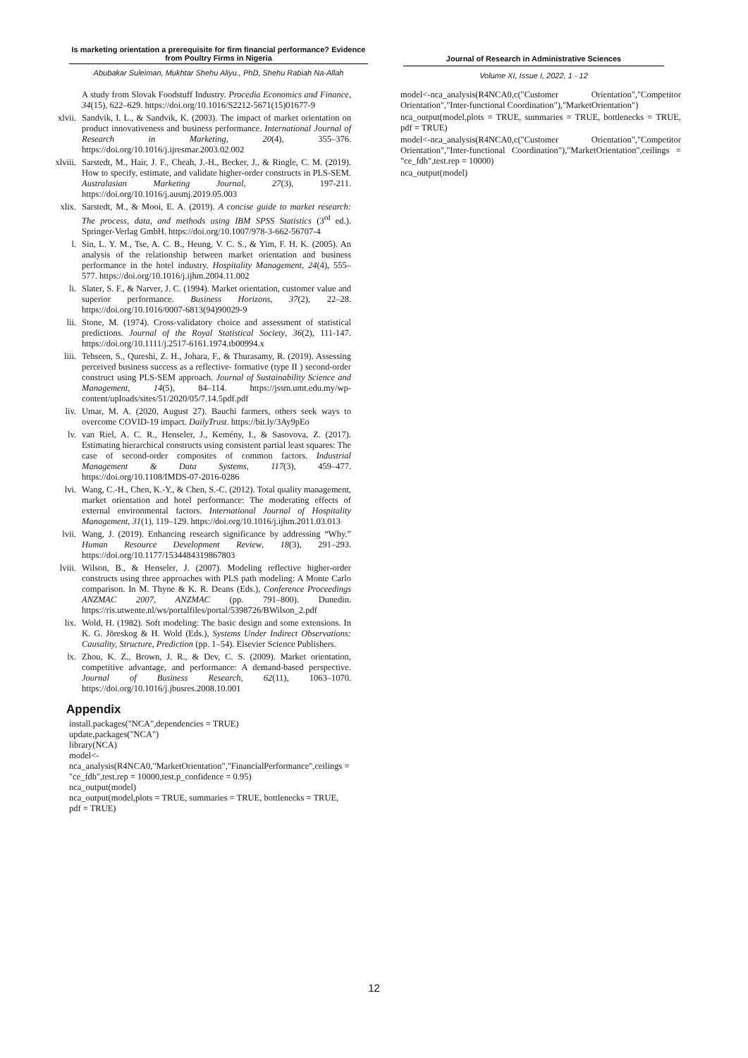Is marketing orientation a prerequisite for firm financial performance? Evidence from Poultry Firms in Nigeria
Abubakar Suleiman, Mukhtar Shehu Aliyu., PhD, Shehu Rabiah Na-Allah
Journal of Research in Administrative Sciences
Volume XI, Issue I, 2022, 1 - 12
A study from Slovak Foodstuff Industry. Procedia Economics and Finance, 34(15), 622–629. https://doi.org/10.1016/S2212-5671(15)01677-9
xlvii. Sandvik, I. L., & Sandvik, K. (2003). The impact of market orientation on product innovativeness and business performance. International Journal of Research in Marketing, 20(4), 355–376. https://doi.org/10.1016/j.ijresmar.2003.02.002
xlviii. Sarstedt, M., Hair, J. F., Cheah, J.-H., Becker, J., & Ringle, C. M. (2019). How to specify, estimate, and validate higher-order constructs in PLS-SEM. Australasian Marketing Journal, 27(3), 197-211. https://doi.org/10.1016/j.ausmj.2019.05.003
xlix. Sarstedt, M., & Mooi, E. A. (2019). A concise guide to market research: The process, data, and methods using IBM SPSS Statistics (3<sup>rd</sup> ed.). Springer-Verlag GmbH. https://doi.org/10.1007/978-3-662-56707-4
l. Sin, L. Y. M., Tse, A. C. B., Heung, V. C. S., & Yim, F. H. K. (2005). An analysis of the relationship between market orientation and business performance in the hotel industry. Hospitality Management, 24(4), 555–577. https://doi.org/10.1016/j.ijhm.2004.11.002
li. Slater, S. F., & Narver, J. C. (1994). Market orientation, customer value and superior performance. Business Horizons, 37(2), 22–28. https://doi.org/10.1016/0007-6813(94)90029-9
lii. Stone, M. (1974). Cross-validatory choice and assessment of statistical predictions. Journal of the Royal Statistical Society, 36(2), 111-147. https://doi.org/10.1111/j.2517-6161.1974.tb00994.x
liii. Tehseen, S., Qureshi, Z. H., Johara, F., & Thurasamy, R. (2019). Assessing perceived business success as a reflective- formative (type II ) second-order construct using PLS-SEM approach. Journal of Sustainability Science and Management, 14(5), 84–114. https://jssm.umt.edu.my/wp-content/uploads/sites/51/2020/05/7.14.5pdf.pdf
liv. Umar, M. A. (2020, August 27). Bauchi farmers, others seek ways to overcome COVID-19 impact. DailyTrust. https://bit.ly/3Ay9pEo
lv. van Riel, A. C. R., Henseler, J., Kemény, I., & Sasovova, Z. (2017). Estimating hierarchical constructs using consistent partial least squares: The case of second-order composites of common factors. Industrial Management & Data Systems, 117(3), 459–477. https://doi.org/10.1108/IMDS-07-2016-0286
lvi. Wang, C.-H., Chen, K.-Y., & Chen, S.-C. (2012). Total quality management, market orientation and hotel performance: The moderating effects of external environmental factors. International Journal of Hospitality Management, 31(1), 119–129. https://doi.org/10.1016/j.ijhm.2011.03.013
lvii. Wang, J. (2019). Enhancing research significance by addressing “Why.” Human Resource Development Review, 18(3), 291–293. https://doi.org/10.1177/1534484319867803
lviii. Wilson, B., & Henseler, J. (2007). Modeling reflective higher-order constructs using three approaches with PLS path modeling: A Monte Carlo comparison. In M. Thyne & K. R. Deans (Eds.), Conference Proceedings ANZMAC 2007, ANZMAC (pp. 791–800). Dunedin. https://ris.utwente.nl/ws/portalfiles/portal/5398726/BWilson_2.pdf
lix. Wold, H. (1982). Soft modeling: The basic design and some extensions. In K. G. Jöreskog & H. Wold (Eds.), Systems Under Indirect Observations: Causality, Structure, Prediction (pp. 1–54). Elsevier Science Publishers.
lx. Zhou, K. Z., Brown, J. R., & Dev, C. S. (2009). Market orientation, competitive advantage, and performance: A demand-based perspective. Journal of Business Research, 62(11), 1063–1070. https://doi.org/10.1016/j.jbusres.2008.10.001
Appendix
install.packages("NCA",dependencies = TRUE)
update,packages("NCA")
library(NCA)
model<-nca_analysis(R4NCA0,"MarketOrientation","FinancialPerformance",ceilings = "ce_fdh",test.rep = 10000,test.p_confidence = 0.95)
nca_output(model)
nca_output(model,plots = TRUE, summaries = TRUE, bottlenecks = TRUE, pdf = TRUE)
model<-nca_analysis(R4NCA0,c("Customer Orientation","Competitor Orientation","Inter-functional Coordination"),"MarketOrientation")
nca_output(model,plots = TRUE, summaries = TRUE, bottlenecks = TRUE, pdf = TRUE)
model<-nca_analysis(R4NCA0,c("Customer Orientation","Competitor Orientation","Inter-functional Coordination"),"MarketOrientation",ceilings = "ce_fdh",test.rep = 10000)
nca_output(model)
12